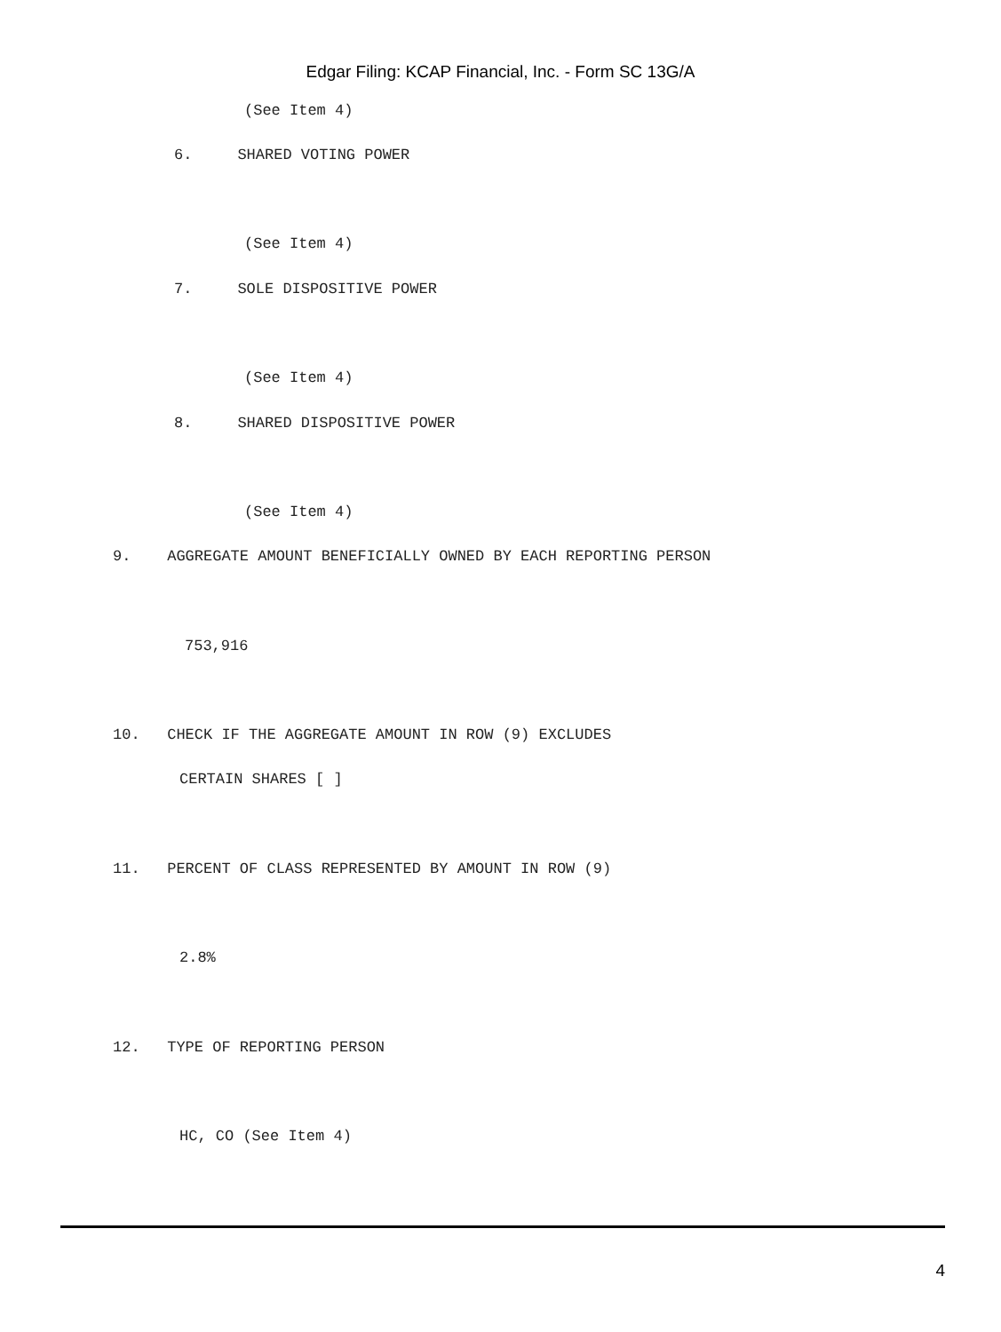Edgar Filing: KCAP Financial, Inc. - Form SC 13G/A
(See Item 4)
6. SHARED VOTING POWER
(See Item 4)
7. SOLE DISPOSITIVE POWER
(See Item 4)
8. SHARED DISPOSITIVE POWER
(See Item 4)
9. AGGREGATE AMOUNT BENEFICIALLY OWNED BY EACH REPORTING PERSON
753,916
10. CHECK IF THE AGGREGATE AMOUNT IN ROW (9) EXCLUDES
CERTAIN SHARES [ ]
11. PERCENT OF CLASS REPRESENTED BY AMOUNT IN ROW (9)
2.8%
12. TYPE OF REPORTING PERSON
HC, CO (See Item 4)
4